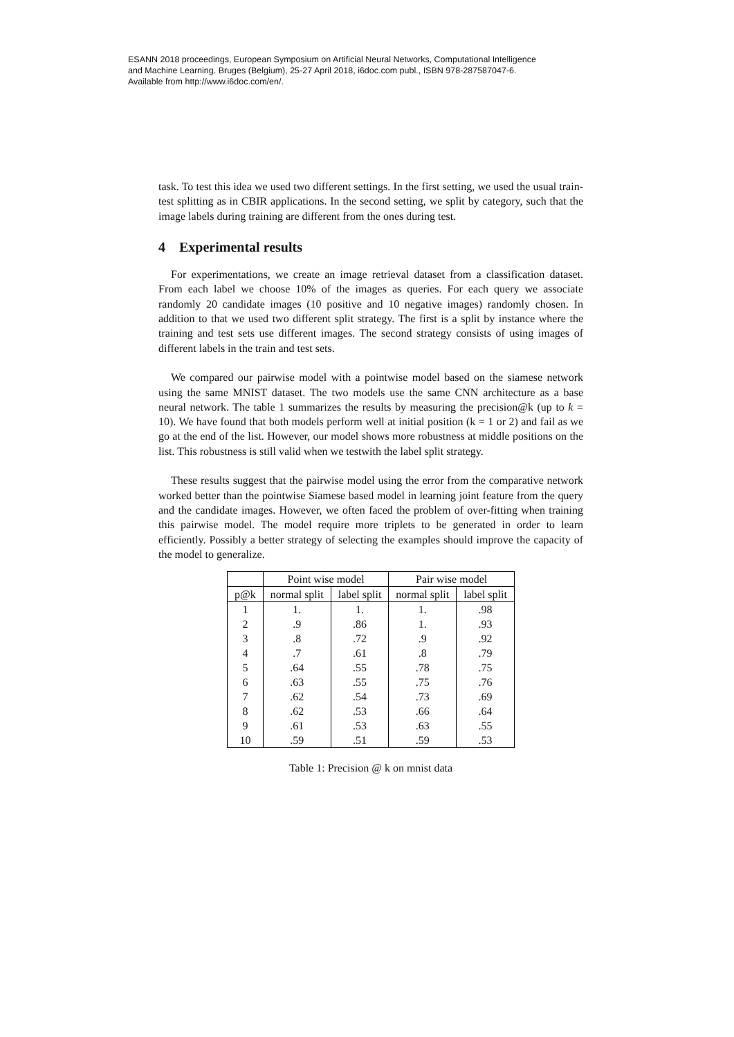ESANN 2018 proceedings, European Symposium on Artificial Neural Networks, Computational Intelligence
and Machine Learning. Bruges (Belgium), 25-27 April 2018, i6doc.com publ., ISBN 978-287587047-6.
Available from http://www.i6doc.com/en/.
task. To test this idea we used two different settings. In the first setting, we used the usual train-test splitting as in CBIR applications. In the second setting, we split by category, such that the image labels during training are different from the ones during test.
4 Experimental results
For experimentations, we create an image retrieval dataset from a classification dataset. From each label we choose 10% of the images as queries. For each query we associate randomly 20 candidate images (10 positive and 10 negative images) randomly chosen. In addition to that we used two different split strategy. The first is a split by instance where the training and test sets use different images. The second strategy consists of using images of different labels in the train and test sets.
We compared our pairwise model with a pointwise model based on the siamese network using the same MNIST dataset. The two models use the same CNN architecture as a base neural network. The table 1 summarizes the results by measuring the precision@k (up to k = 10). We have found that both models perform well at initial position (k = 1 or 2) and fail as we go at the end of the list. However, our model shows more robustness at middle positions on the list. This robustness is still valid when we testwith the label split strategy.
These results suggest that the pairwise model using the error from the comparative network worked better than the pointwise Siamese based model in learning joint feature from the query and the candidate images. However, we often faced the problem of over-fitting when training this pairwise model. The model require more triplets to be generated in order to learn efficiently. Possibly a better strategy of selecting the examples should improve the capacity of the model to generalize.
| | Point wise model | | Pair wise model | |
| --- | --- | --- | --- | --- |
| p@k | normal split | label split | normal split | label split |
| 1 | 1. | 1. | 1. | .98 |
| 2 | .9 | .86 | 1. | .93 |
| 3 | .8 | .72 | .9 | .92 |
| 4 | .7 | .61 | .8 | .79 |
| 5 | .64 | .55 | .78 | .75 |
| 6 | .63 | .55 | .75 | .76 |
| 7 | .62 | .54 | .73 | .69 |
| 8 | .62 | .53 | .66 | .64 |
| 9 | .61 | .53 | .63 | .55 |
| 10 | .59 | .51 | .59 | .53 |
Table 1: Precision @ k on mnist data